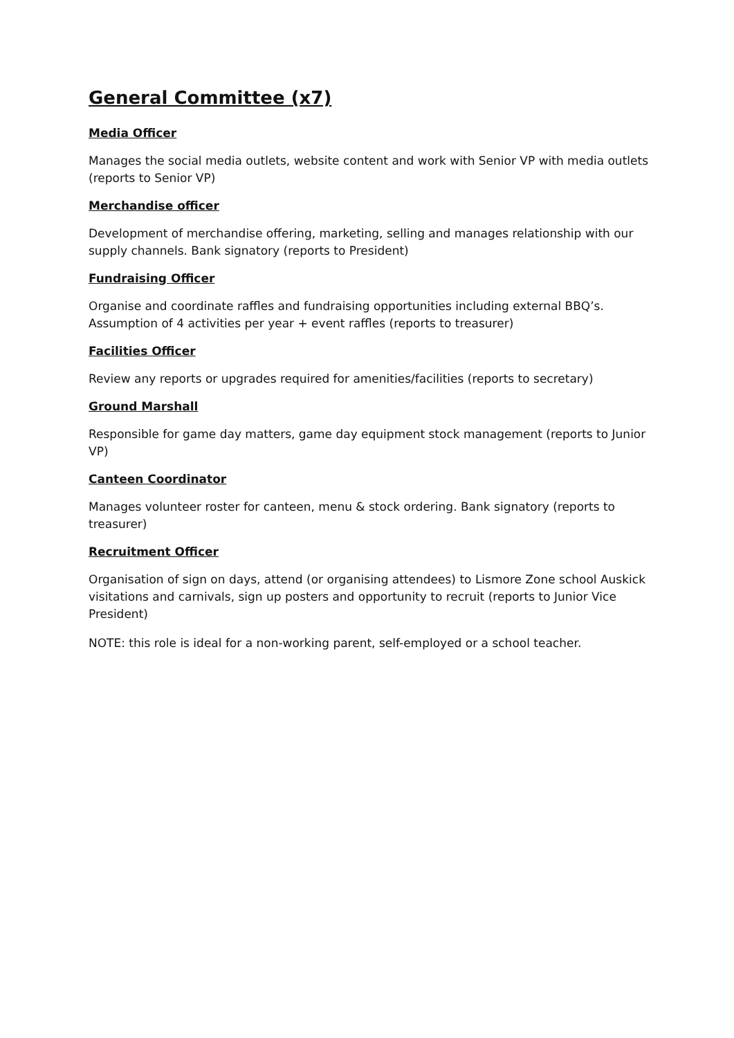General Committee (x7)
Media Officer
Manages the social media outlets, website content and work with Senior VP with media outlets (reports to Senior VP)
Merchandise officer
Development of merchandise offering, marketing, selling and manages relationship with our supply channels. Bank signatory (reports to President)
Fundraising Officer
Organise and coordinate raffles and fundraising opportunities including external BBQ’s. Assumption of 4 activities per year + event raffles (reports to treasurer)
Facilities Officer
Review any reports or upgrades required for amenities/facilities (reports to secretary)
Ground Marshall
Responsible for game day matters, game day equipment stock management (reports to Junior VP)
Canteen Coordinator
Manages volunteer roster for canteen, menu & stock ordering. Bank signatory (reports to treasurer)
Recruitment Officer
Organisation of sign on days, attend (or organising attendees) to Lismore Zone school Auskick visitations and carnivals, sign up posters and opportunity to recruit (reports to Junior Vice President)
NOTE: this role is ideal for a non-working parent, self-employed or a school teacher.